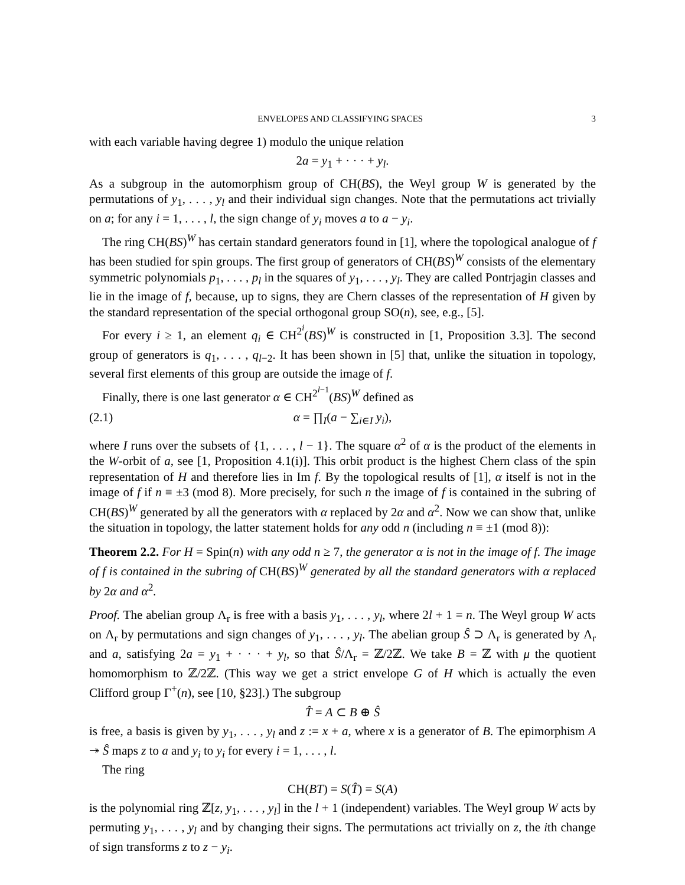ENVELOPES AND CLASSIFYING SPACES 3
with each variable having degree 1) modulo the unique relation
2a = y<sub>1</sub> + · · · + y<sub>l</sub>.
As a subgroup in the automorphism group of CH(BS), the Weyl group W is generated by the permutations of y<sub>1</sub>, . . . , y<sub>l</sub> and their individual sign changes. Note that the permutations act trivially on a; for any i = 1, . . . , l, the sign change of y<sub>i</sub> moves a to a − y<sub>i</sub>.
The ring CH(BS)<sup>W</sup> has certain standard generators found in [1], where the topological analogue of f has been studied for spin groups. The first group of generators of CH(BS)<sup>W</sup> consists of the elementary symmetric polynomials p<sub>1</sub>, . . . , p<sub>l</sub> in the squares of y<sub>1</sub>, . . . , y<sub>l</sub>. They are called Pontrjagin classes and lie in the image of f, because, up to signs, they are Chern classes of the representation of H given by the standard representation of the special orthogonal group SO(n), see, e.g., [5].
For every i ≥ 1, an element q<sub>i</sub> ∈ CH<sup>2<sup>i</sup></sup>(BS)<sup>W</sup> is constructed in [1, Proposition 3.3]. The second group of generators is q<sub>1</sub>, . . . , q<sub>l−2</sub>. It has been shown in [5] that, unlike the situation in topology, several first elements of this group are outside the image of f.
Finally, there is one last generator α ∈ CH<sup>2<sup>l−1</sup></sup>(BS)<sup>W</sup> defined as
(2.1) α = ∏<sub>I</sub>(a − ∑<sub>i∈I</sub> y<sub>i</sub>),
where I runs over the subsets of {1, . . . , l − 1}. The square α<sup>2</sup> of α is the product of the elements in the W-orbit of a, see [1, Proposition 4.1(i)]. This orbit product is the highest Chern class of the spin representation of H and therefore lies in Im f. By the topological results of [1], α itself is not in the image of f if n ≡ ±3 (mod 8). More precisely, for such n the image of f is contained in the subring of CH(BS)<sup>W</sup> generated by all the generators with α replaced by 2α and α<sup>2</sup>. Now we can show that, unlike the situation in topology, the latter statement holds for any odd n (including n ≡ ±1 (mod 8)):
Theorem 2.2. For H = Spin(n) with any odd n ≥ 7, the generator α is not in the image of f. The image of f is contained in the subring of CH(BS)<sup>W</sup> generated by all the standard generators with α replaced by 2α and α<sup>2</sup>.
Proof. The abelian group Λ<sub>r</sub> is free with a basis y<sub>1</sub>, . . . , y<sub>l</sub>, where 2l + 1 = n. The Weyl group W acts on Λ<sub>r</sub> by permutations and sign changes of y<sub>1</sub>, . . . , y<sub>l</sub>. The abelian group Ŝ ⊃ Λ<sub>r</sub> is generated by Λ<sub>r</sub> and a, satisfying 2a = y<sub>1</sub> + · · · + y<sub>l</sub>, so that Ŝ/Λ<sub>r</sub> = ℤ/2ℤ. We take B = ℤ with μ the quotient homomorphism to ℤ/2ℤ. (This way we get a strict envelope G of H which is actually the even Clifford group Γ<sup>+</sup>(n), see [10, §23].) The subgroup
T̂ = A ⊂ B ⊕ Ŝ
is free, a basis is given by y<sub>1</sub>, . . . , y<sub>l</sub> and z := x + a, where x is a generator of B. The epimorphism A ↠ Ŝ maps z to a and y<sub>i</sub> to y<sub>i</sub> for every i = 1, . . . , l.
The ring
CH(BT) = S(T̂) = S(A)
is the polynomial ring ℤ[z, y<sub>1</sub>, . . . , y<sub>l</sub>] in the l + 1 (independent) variables. The Weyl group W acts by permuting y<sub>1</sub>, . . . , y<sub>l</sub> and by changing their signs. The permutations act trivially on z, the ith change of sign transforms z to z − y<sub>i</sub>.